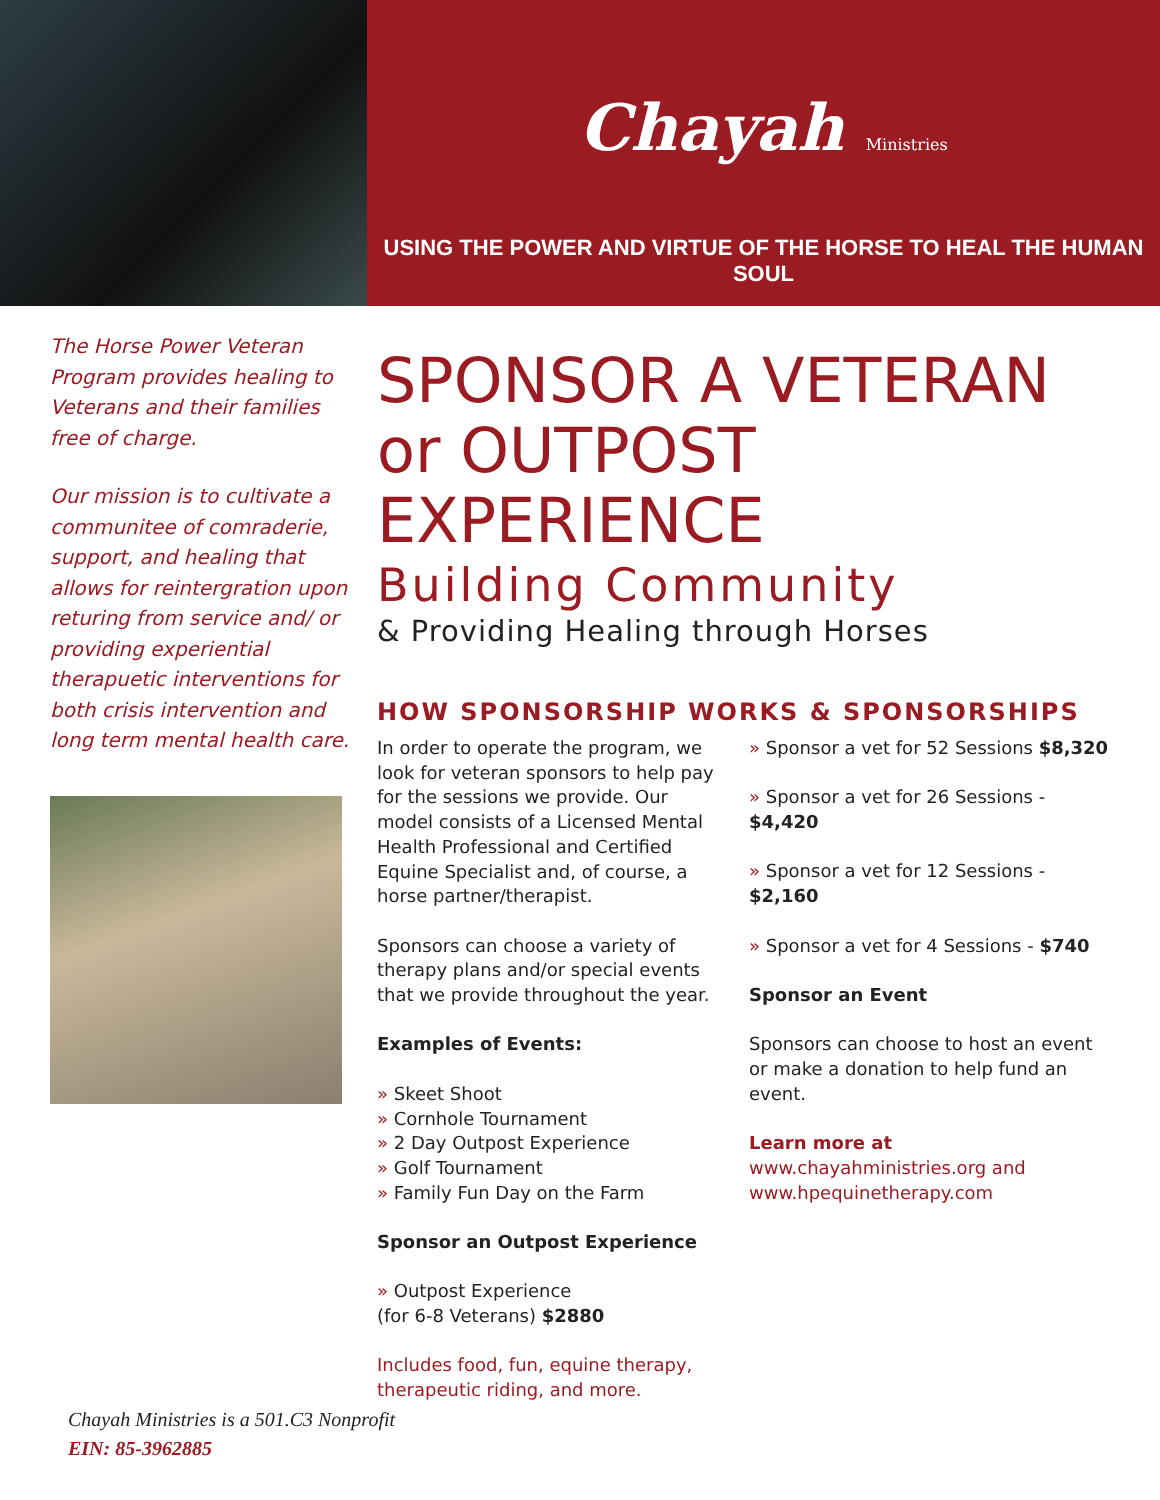Chayah Ministries
USING THE POWER AND VIRTUE OF THE HORSE TO HEAL THE HUMAN SOUL
The Horse Power Veteran Program provides healing to Veterans and their families free of charge.
Our mission is to cultivate a communitee of comraderie, support, and healing that allows for reintergration upon returing from service and/ or providing experiential therapuetic interventions for both crisis intervention and long term mental health care.
SPONSOR A VETERAN
or OUTPOST EXPERIENCE
Building Community
& Providing Healing through Horses
HOW SPONSORSHIP WORKS & SPONSORSHIPS
In order to operate the program, we look for veteran sponsors to help pay for the sessions we provide. Our model consists of a Licensed Mental Health Professional and Certified Equine Specialist and, of course, a horse partner/therapist.
Sponsors can choose a variety of therapy plans and/or special events that we provide throughout the year.
Examples of Events:
» Skeet Shoot
» Cornhole Tournament
» 2 Day Outpost Experience
» Golf Tournament
» Family Fun Day on the Farm
Sponsor an Outpost Experience
» Outpost Experience
(for 6-8 Veterans) $2880
Includes food, fun, equine therapy, therapeutic riding, and more.
» Sponsor a vet for 52 Sessions $8,320
» Sponsor a vet for 26 Sessions - $4,420
» Sponsor a vet for 12 Sessions - $2,160
» Sponsor a vet for 4 Sessions - $740
Sponsor an Event
Sponsors can choose to host an event or make a donation to help fund an event.
Learn more at
www.chayahministries.org and www.hpequinetherapy.com
Chayah Ministries is a 501.C3 Nonprofit
EIN: 85-3962885